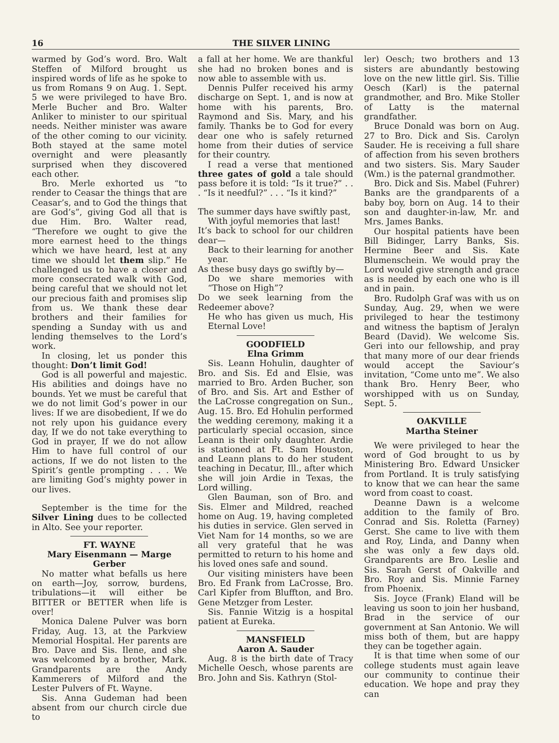16 THE SILVER LINING
warmed by God’s word. Bro. Walt Steffen of Milford brought us inspired words of life as he spoke to us from Romans 9 on Aug. 1. Sept. 5 we were privileged to have Bro. Merle Bucher and Bro. Walter Anliker to minister to our spiritual needs. Neither minister was aware of the other coming to our vicinity. Both stayed at the same motel overnight and were pleasantly surprised when they discovered each other.
Bro. Merle exhorted us “to render to Ceasar the things that are Ceasar’s, and to God the things that are God’s”, giving God all that is due Him. Bro. Walter read, “Therefore we ought to give the more earnest heed to the things which we have heard, lest at any time we should let them slip.” He challenged us to have a closer and more consecrated walk with God, being careful that we should not let our precious faith and promises slip from us. We thank these dear brothers and their families for spending a Sunday with us and lending themselves to the Lord’s work.
In closing, let us ponder this thought: Don’t limit God!
God is all powerful and majestic. His abilities and doings have no bounds. Yet we must be careful that we do not limit God’s power in our lives: If we are disobedient, If we do not rely upon his guidance every day, If we do not take everything to God in prayer, If we do not allow Him to have full control of our actions, If we do not listen to the Spirit’s gentle prompting . . . We are limiting God’s mighty power in our lives.
September is the time for the Silver Lining dues to be collected in Alto. See your reporter.
FT. WAYNE
Mary Eisenmann — Marge Gerber
No matter what befalls us here on earth—Joy, sorrow, burdens, tribulations—it will either be BITTER or BETTER when life is over!
Monica Dalene Pulver was born Friday, Aug. 13, at the Parkview Memorial Hospital. Her parents are Bro. Dave and Sis. Ilene, and she was welcomed by a brother, Mark. Grandparents are the Andy Kammerers of Milford and the Lester Pulvers of Ft. Wayne.
Sis. Anna Gudeman had been absent from our church circle due to
a fall at her home. We are thankful she had no broken bones and is now able to assemble with us.
Dennis Pulfer received his army discharge on Sept. 1, and is now at home with his parents, Bro. Raymond and Sis. Mary, and his family. Thanks be to God for every dear one who is safely returned home from their duties of service for their country.
I read a verse that mentioned three gates of gold a tale should pass before it is told: “Is it true?” . . . “Is it needful?” . . . “Is it kind?”
The summer days have swiftly past,
With joyful memories that last!
It’s back to school for our children dear—
Back to their learning for another year.
As these busy days go swiftly by—
Do we share memories with “Those on High”?
Do we seek learning from the Redeemer above?
He who has given us much, His Eternal Love!
GOODFIELD
Elna Grimm
Sis. Leann Hohulin, daughter of Bro. and Sis. Ed and Elsie, was married to Bro. Arden Bucher, son of Bro. and Sis. Art and Esther of the LaCrosse congregation on Sun., Aug. 15. Bro. Ed Hohulin performed the wedding ceremony, making it a particularly special occasion, since Leann is their only daughter. Ardie is stationed at Ft. Sam Houston, and Leann plans to do her student teaching in Decatur, Ill., after which she will join Ardie in Texas, the Lord willing.
Glen Bauman, son of Bro. and Sis. Elmer and Mildred, reached home on Aug. 19, having completed his duties in service. Glen served in Viet Nam for 14 months, so we are all very grateful that he was permitted to return to his home and his loved ones safe and sound.
Our visiting ministers have been Bro. Ed Frank from LaCrosse, Bro. Carl Kipfer from Bluffton, and Bro. Gene Metzger from Lester.
Sis. Fannie Witzig is a hospital patient at Eureka.
MANSFIELD
Aaron A. Sauder
Aug. 8 is the birth date of Tracy Michelle Oesch, whose parents are Bro. John and Sis. Kathryn (Stol-
ler) Oesch; two brothers and 13 sisters are abundantly bestowing love on the new little girl. Sis. Tillie Oesch (Karl) is the paternal grandmother, and Bro. Mike Stoller of Latty is the maternal grandfather.
Bruce Donald was born on Aug. 27 to Bro. Dick and Sis. Carolyn Sauder. He is receiving a full share of affection from his seven brothers and two sisters. Sis. Mary Sauder (Wm.) is the paternal grandmother.
Bro. Dick and Sis. Mabel (Fuhrer) Banks are the grandparents of a baby boy, born on Aug. 14 to their son and daughter-in-law, Mr. and Mrs. James Banks.
Our hospital patients have been Bill Bidinger, Larry Banks, Sis. Hermine Beer and Sis. Kate Blumenschein. We would pray the Lord would give strength and grace as is needed by each one who is ill and in pain.
Bro. Rudolph Graf was with us on Sunday, Aug. 29, when we were privileged to hear the testimony and witness the baptism of Jeralyn Beard (David). We welcome Sis. Geri into our fellowship, and pray that many more of our dear friends would accept the Saviour’s invitation, “Come unto me”. We also thank Bro. Henry Beer, who worshipped with us on Sunday, Sept. 5.
OAKVILLE
Martha Steiner
We were privileged to hear the word of God brought to us by Ministering Bro. Edward Unsicker from Portland. It is truly satisfying to know that we can hear the same word from coast to coast.
Deanne Dawn is a welcome addition to the family of Bro. Conrad and Sis. Roletta (Farney) Gerst. She came to live with them and Roy, Linda, and Danny when she was only a few days old. Grandparents are Bro. Leslie and Sis. Sarah Gerst of Oakville and Bro. Roy and Sis. Minnie Farney from Phoenix.
Sis. Joyce (Frank) Eland will be leaving us soon to join her husband, Brad in the service of our government at San Antonio. We will miss both of them, but are happy they can be together again.
It is that time when some of our college students must again leave our community to continue their education. We hope and pray they can